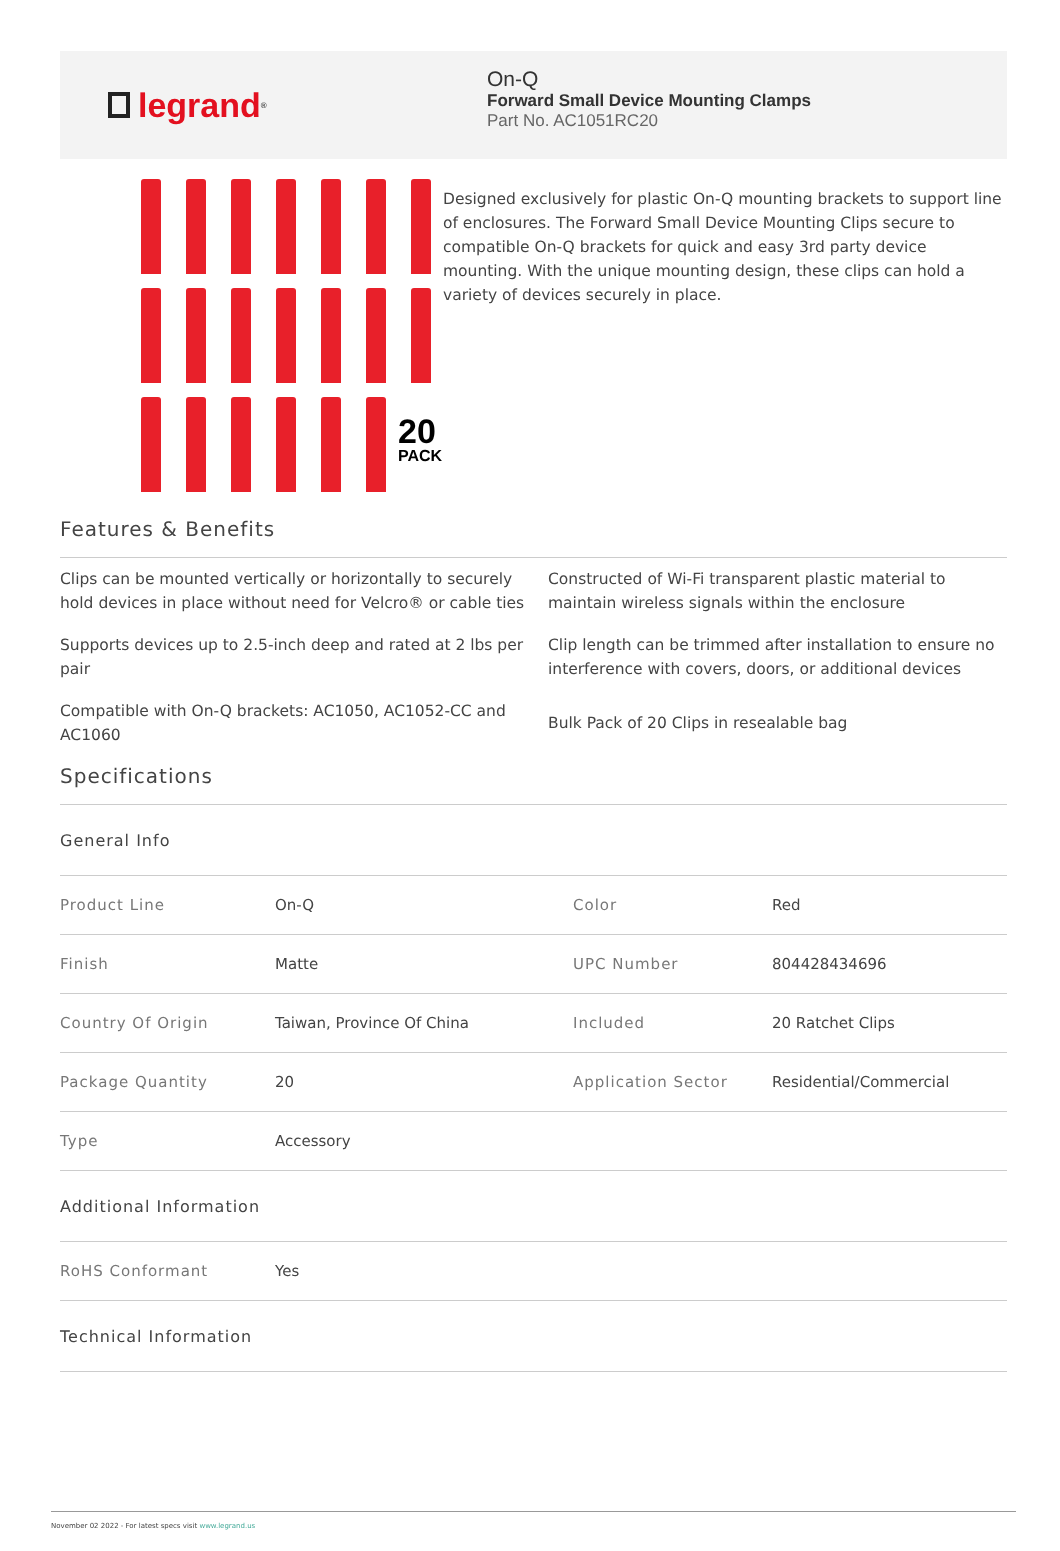legrand<sup>®</sup>
On-Q
Forward Small Device Mounting Clamps
Part No. AC1051RC20
20
PACK
Designed exclusively for plastic On-Q mounting brackets to support line of enclosures. The Forward Small Device Mounting Clips secure to compatible On-Q brackets for quick and easy 3rd party device mounting. With the unique mounting design, these clips can hold a variety of devices securely in place.
Features & Benefits
Clips can be mounted vertically or horizontally to securely hold devices in place without need for Velcro® or cable ties
Constructed of Wi-Fi transparent plastic material to maintain wireless signals within the enclosure
Supports devices up to 2.5-inch deep and rated at 2 lbs per pair
Clip length can be trimmed after installation to ensure no interference with covers, doors, or additional devices
Compatible with On-Q brackets: AC1050, AC1052-CC and AC1060
Bulk Pack of 20 Clips in resealable bag
Specifications
| General Info | | | |
| Product Line | On-Q | Color | Red |
| Finish | Matte | UPC Number | 804428434696 |
| Country Of Origin | Taiwan, Province Of China | Included | 20 Ratchet Clips |
| Package Quantity | 20 | Application Sector | Residential/Commercial |
| Type | Accessory | | |
| Additional Information | | | |
| RoHS Conformant | Yes | | |
| Technical Information | | | |
November 02 2022 - For latest specs visit www.legrand.us